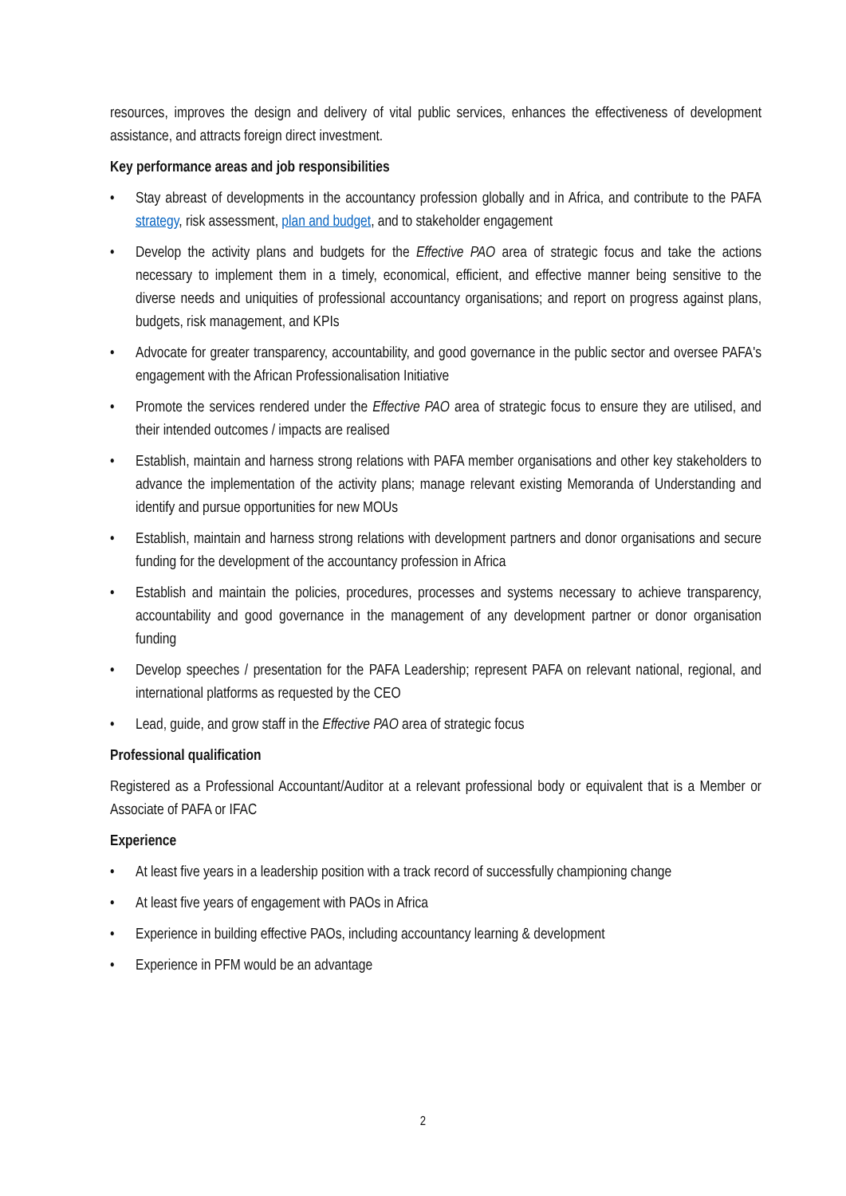resources, improves the design and delivery of vital public services, enhances the effectiveness of development assistance, and attracts foreign direct investment.
Key performance areas and job responsibilities
• Stay abreast of developments in the accountancy profession globally and in Africa, and contribute to the PAFA strategy, risk assessment, plan and budget, and to stakeholder engagement
• Develop the activity plans and budgets for the Effective PAO area of strategic focus and take the actions necessary to implement them in a timely, economical, efficient, and effective manner being sensitive to the diverse needs and uniquities of professional accountancy organisations; and report on progress against plans, budgets, risk management, and KPIs
• Advocate for greater transparency, accountability, and good governance in the public sector and oversee PAFA's engagement with the African Professionalisation Initiative
• Promote the services rendered under the Effective PAO area of strategic focus to ensure they are utilised, and their intended outcomes / impacts are realised
• Establish, maintain and harness strong relations with PAFA member organisations and other key stakeholders to advance the implementation of the activity plans; manage relevant existing Memoranda of Understanding and identify and pursue opportunities for new MOUs
• Establish, maintain and harness strong relations with development partners and donor organisations and secure funding for the development of the accountancy profession in Africa
• Establish and maintain the policies, procedures, processes and systems necessary to achieve transparency, accountability and good governance in the management of any development partner or donor organisation funding
• Develop speeches / presentation for the PAFA Leadership; represent PAFA on relevant national, regional, and international platforms as requested by the CEO
• Lead, guide, and grow staff in the Effective PAO area of strategic focus
Professional qualification
Registered as a Professional Accountant/Auditor at a relevant professional body or equivalent that is a Member or Associate of PAFA or IFAC
Experience
• At least five years in a leadership position with a track record of successfully championing change
• At least five years of engagement with PAOs in Africa
• Experience in building effective PAOs, including accountancy learning & development
• Experience in PFM would be an advantage
2